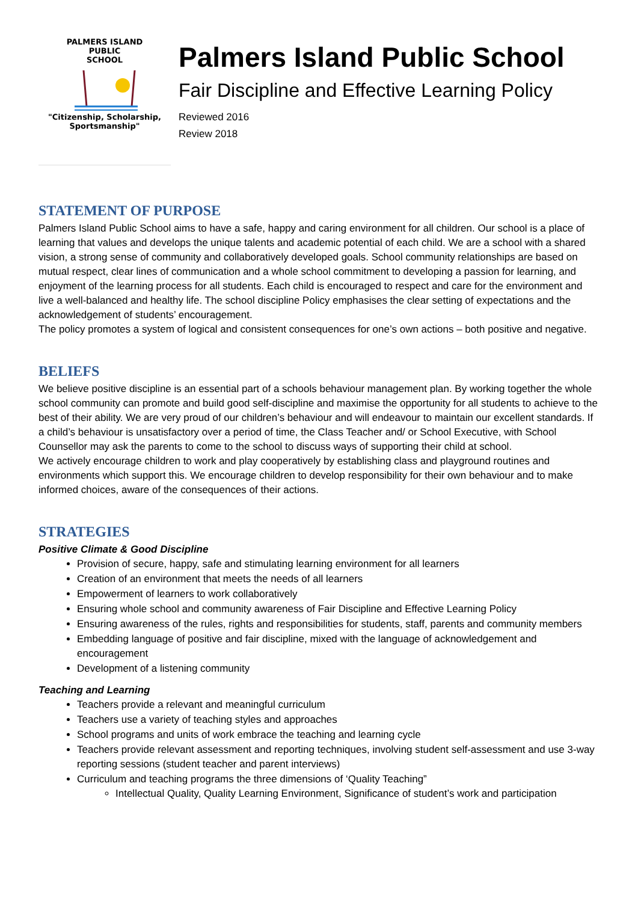PALMERS ISLAND
PUBLIC
SCHOOL
"Citizenship, Scholarship,
Sportsmanship"
Palmers Island Public School
Fair Discipline and Effective Learning Policy
Reviewed 2016
Review 2018
STATEMENT OF PURPOSE
Palmers Island Public School aims to have a safe, happy and caring environment for all children. Our school is a place of learning that values and develops the unique talents and academic potential of each child. We are a school with a shared vision, a strong sense of community and collaboratively developed goals. School community relationships are based on mutual respect, clear lines of communication and a whole school commitment to developing a passion for learning, and enjoyment of the learning process for all students. Each child is encouraged to respect and care for the environment and live a well-balanced and healthy life. The school discipline Policy emphasises the clear setting of expectations and the acknowledgement of students’ encouragement.
The policy promotes a system of logical and consistent consequences for one’s own actions – both positive and negative.
BELIEFS
We believe positive discipline is an essential part of a schools behaviour management plan. By working together the whole school community can promote and build good self-discipline and maximise the opportunity for all students to achieve to the best of their ability. We are very proud of our children’s behaviour and will endeavour to maintain our excellent standards. If a child’s behaviour is unsatisfactory over a period of time, the Class Teacher and/ or School Executive, with School Counsellor may ask the parents to come to the school to discuss ways of supporting their child at school.
We actively encourage children to work and play cooperatively by establishing class and playground routines and environments which support this. We encourage children to develop responsibility for their own behaviour and to make informed choices, aware of the consequences of their actions.
STRATEGIES
Positive Climate & Good Discipline
Provision of secure, happy, safe and stimulating learning environment for all learners
Creation of an environment that meets the needs of all learners
Empowerment of learners to work collaboratively
Ensuring whole school and community awareness of Fair Discipline and Effective Learning Policy
Ensuring awareness of the rules, rights and responsibilities for students, staff, parents and community members
Embedding language of positive and fair discipline, mixed with the language of acknowledgement and encouragement
Development of a listening community
Teaching and Learning
Teachers provide a relevant and meaningful curriculum
Teachers use a variety of teaching styles and approaches
School programs and units of work embrace the teaching and learning cycle
Teachers provide relevant assessment and reporting techniques, involving student self-assessment and use 3-way reporting sessions (student teacher and parent interviews)
Curriculum and teaching programs the three dimensions of ‘Quality Teaching”
Intellectual Quality, Quality Learning Environment, Significance of student’s work and participation